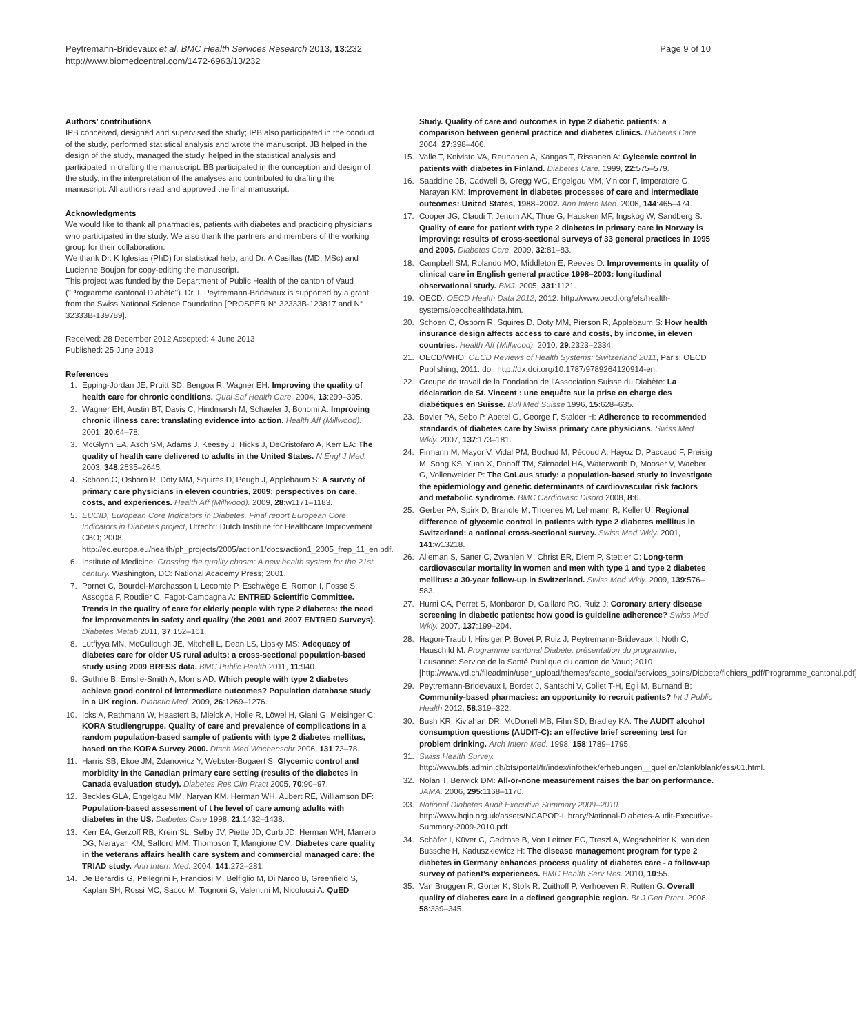Peytremann-Bridevaux et al. BMC Health Services Research 2013, 13:232
http://www.biomedcentral.com/1472-6963/13/232
Page 9 of 10
Authors’ contributions
IPB conceived, designed and supervised the study; IPB also participated in the conduct of the study, performed statistical analysis and wrote the manuscript. JB helped in the design of the study, managed the study, helped in the statistical analysis and participated in drafting the manuscript. BB participated in the conception and design of the study, in the interpretation of the analyses and contributed to drafting the manuscript. All authors read and approved the final manuscript.
Acknowledgments
We would like to thank all pharmacies, patients with diabetes and practicing physicians who participated in the study. We also thank the partners and members of the working group for their collaboration.
We thank Dr. K Iglesias (PhD) for statistical help, and Dr. A Casillas (MD, MSc) and Lucienne Boujon for copy-editing the manuscript.
This project was funded by the Department of Public Health of the canton of Vaud ("Programme cantonal Diabète"). Dr. I. Peytremann-Bridevaux is supported by a grant from the Swiss National Science Foundation [PROSPER N° 32333B-123817 and N° 32333B-139789].
Received: 28 December 2012 Accepted: 4 June 2013
Published: 25 June 2013
References
1. Epping-Jordan JE, Pruitt SD, Bengoa R, Wagner EH: Improving the quality of health care for chronic conditions. Qual Saf Health Care. 2004, 13:299–305.
2. Wagner EH, Austin BT, Davis C, Hindmarsh M, Schaefer J, Bonomi A: Improving chronic illness care: translating evidence into action. Health Aff (Millwood). 2001, 20:64–78.
3. McGlynn EA, Asch SM, Adams J, Keesey J, Hicks J, DeCristofaro A, Kerr EA: The quality of health care delivered to adults in the United States. N Engl J Med. 2003, 348:2635–2645.
4. Schoen C, Osborn R, Doty MM, Squires D, Peugh J, Applebaum S: A survey of primary care physicians in eleven countries, 2009: perspectives on care, costs, and experiences. Health Aff (Millwood). 2009, 28:w1171–1183.
5. EUCID, European Core Indicators in Diabetes. Final report European Core Indicators in Diabetes project, Utrecht: Dutch Institute for Healthcare Improvement CBO; 2008. http://ec.europa.eu/health/ph_projects/2005/action1/docs/action1_2005_frep_11_en.pdf.
6. Institute of Medicine: Crossing the quality chasm: A new health system for the 21st century. Washington, DC: National Academy Press; 2001.
7. Pornet C, Bourdel-Marchasson I, Lecomte P, Eschwège E, Romon I, Fosse S, Assogba F, Roudier C, Fagot-Campagna A: ENTRED Scientific Committee. Trends in the quality of care for elderly people with type 2 diabetes: the need for improvements in safety and quality (the 2001 and 2007 ENTRED Surveys). Diabetes Metab 2011, 37:152–161.
8. Lutfiyya MN, McCullough JE, Mitchell L, Dean LS, Lipsky MS: Adequacy of diabetes care for older US rural adults: a cross-sectional population-based study using 2009 BRFSS data. BMC Public Health 2011, 11:940.
9. Guthrie B, Emslie-Smith A, Morris AD: Which people with type 2 diabetes achieve good control of intermediate outcomes? Population database study in a UK region. Diabetic Med. 2009, 26:1269–1276.
10. Icks A, Rathmann W, Haastert B, Mielck A, Holle R, Löwel H, Giani G, Meisinger C: KORA Studiengruppe. Quality of care and prevalence of complications in a random population-based sample of patients with type 2 diabetes mellitus, based on the KORA Survey 2000. Dtsch Med Wochenschr 2006, 131:73–78.
11. Harris SB, Ekoe JM, Zdanowicz Y, Webster-Bogaert S: Glycemic control and morbidity in the Canadian primary care setting (results of the diabetes in Canada evaluation study). Diabetes Res Clin Pract 2005, 70:90–97.
12. Beckles GLA, Engelgau MM, Naryan KM, Herman WH, Aubert RE, Williamson DF: Population-based assessment of t he level of care among adults with diabetes in the US. Diabetes Care 1998, 21:1432–1438.
13. Kerr EA, Gerzoff RB, Krein SL, Selby JV, Piette JD, Curb JD, Herman WH, Marrero DG, Narayan KM, Safford MM, Thompson T, Mangione CM: Diabetes care quality in the veterans affairs health care system and commercial managed care: the TRIAD study. Ann Intern Med. 2004, 141:272–281.
14. De Berardis G, Pellegrini F, Franciosi M, Belfiglio M, Di Nardo B, Greenfield S, Kaplan SH, Rossi MC, Sacco M, Tognoni G, Valentini M, Nicolucci A: QuED
Study. Quality of care and outcomes in type 2 diabetic patients: a comparison between general practice and diabetes clinics. Diabetes Care 2004, 27:398–406.
15. Valle T, Koivisto VA, Reunanen A, Kangas T, Rissanen A: Gylcemic control in patients with diabetes in Finland. Diabetes Care. 1999, 22:575–579.
16. Saaddine JB, Cadwell B, Gregg WG, Engelgau MM, Vinicor F, Imperatore G, Narayan KM: Improvement in diabetes processes of care and intermediate outcomes: United States, 1988–2002. Ann Intern Med. 2006, 144:465–474.
17. Cooper JG, Claudi T, Jenum AK, Thue G, Hausken MF, Ingskog W, Sandberg S: Quality of care for patient with type 2 diabetes in primary care in Norway is improving: results of cross-sectional surveys of 33 general practices in 1995 and 2005. Diabetes Care. 2009, 32:81–83.
18. Campbell SM, Rolando MO, Middleton E, Reeves D: Improvements in quality of clinical care in English general practice 1998–2003: longitudinal observational study. BMJ. 2005, 331:1121.
19. OECD: OECD Health Data 2012; 2012. http://www.oecd.org/els/health-systems/oecdhealthdata.htm.
20. Schoen C, Osborn R, Squires D, Doty MM, Pierson R, Applebaum S: How health insurance design affects access to care and costs, by income, in eleven countries. Health Aff (Millwood). 2010, 29:2323–2334.
21. OECD/WHO: OECD Reviews of Health Systems: Switzerland 2011, Paris: OECD Publishing; 2011. doi: http://dx.doi.org/10.1787/9789264120914-en.
22. Groupe de travail de la Fondation de l’Association Suisse du Diabète: La déclaration de St. Vincent : une enquête sur la prise en charge des diabétiques en Suisse. Bull Med Suisse 1996, 15:628–635.
23. Bovier PA, Sebo P, Abetel G, George F, Stalder H: Adherence to recommended standards of diabetes care by Swiss primary care physicians. Swiss Med Wkly. 2007, 137:173–181.
24. Firmann M, Mayor V, Vidal PM, Bochud M, Pécoud A, Hayoz D, Paccaud F, Preisig M, Song KS, Yuan X, Danoff TM, Stirnadel HA, Waterworth D, Mooser V, Waeber G, Vollenweider P: The CoLaus study: a population-based study to investigate the epidemiology and genetic determinants of cardiovascular risk factors and metabolic syndrome. BMC Cardiovasc Disord 2008, 8:6.
25. Gerber PA, Spirk D, Brandle M, Thoenes M, Lehmann R, Keller U: Regional difference of glycemic control in patients with type 2 diabetes mellitus in Switzerland: a national cross-sectional survey. Swiss Med Wkly. 2001, 141:w13218.
26. Alleman S, Saner C, Zwahlen M, Christ ER, Diem P, Stettler C: Long-term cardiovascular mortality in women and men with type 1 and type 2 diabetes mellitus: a 30-year follow-up in Switzerland. Swiss Med Wkly. 2009, 139:576–583.
27. Hurni CA, Perret S, Monbaron D, Gaillard RC, Ruiz J: Coronary artery disease screening in diabetic patients: how good is guideline adherence? Swiss Med Wkly. 2007, 137:199–204.
28. Hagon-Traub I, Hirsiger P, Bovet P, Ruiz J, Peytremann-Bridevaux I, Noth C, Hauschild M: Programme cantonal Diabète, présentation du programme, Lausanne: Service de la Santé Publique du canton de Vaud; 2010 [http://www.vd.ch/fileadmin/user_upload/themes/sante_social/services_soins/Diabete/fichiers_pdf/Programme_cantonal.pdf]
29. Peytremann-Bridevaux I, Bordet J, Santschi V, Collet T-H, Egli M, Burnand B: Community-based pharmacies: an opportunity to recruit patients? Int J Public Health 2012, 58:319–322.
30. Bush KR, Kivlahan DR, McDonell MB, Fihn SD, Bradley KA: The AUDIT alcohol consumption questions (AUDIT-C): an effective brief screening test for problem drinking. Arch Intern Med. 1998, 158:1789–1795.
31. Swiss Health Survey. http://www.bfs.admin.ch/bfs/portal/fr/index/infothek/erhebungen__quellen/blank/blank/ess/01.html.
32. Nolan T, Berwick DM: All-or-none measurement raises the bar on performance. JAMA. 2006, 295:1168–1170.
33. National Diabetes Audit Executive Summary 2009–2010. http://www.hqip.org.uk/assets/NCAPOP-Library/National-Diabetes-Audit-Executive-Summary-2009-2010.pdf.
34. Schäfer I, Küver C, Gedrose B, Von Leitner EC, Treszl A, Wegscheider K, van den Bussche H, Kaduszkiewicz H: The disease management program for type 2 diabetes in Germany enhances process quality of diabetes care - a follow-up survey of patient’s experiences. BMC Health Serv Res. 2010, 10:55.
35. Van Bruggen R, Gorter K, Stolk R, Zuithoff P, Verhoeven R, Rutten G: Overall quality of diabetes care in a defined geographic region. Br J Gen Pract. 2008, 58:339–345.